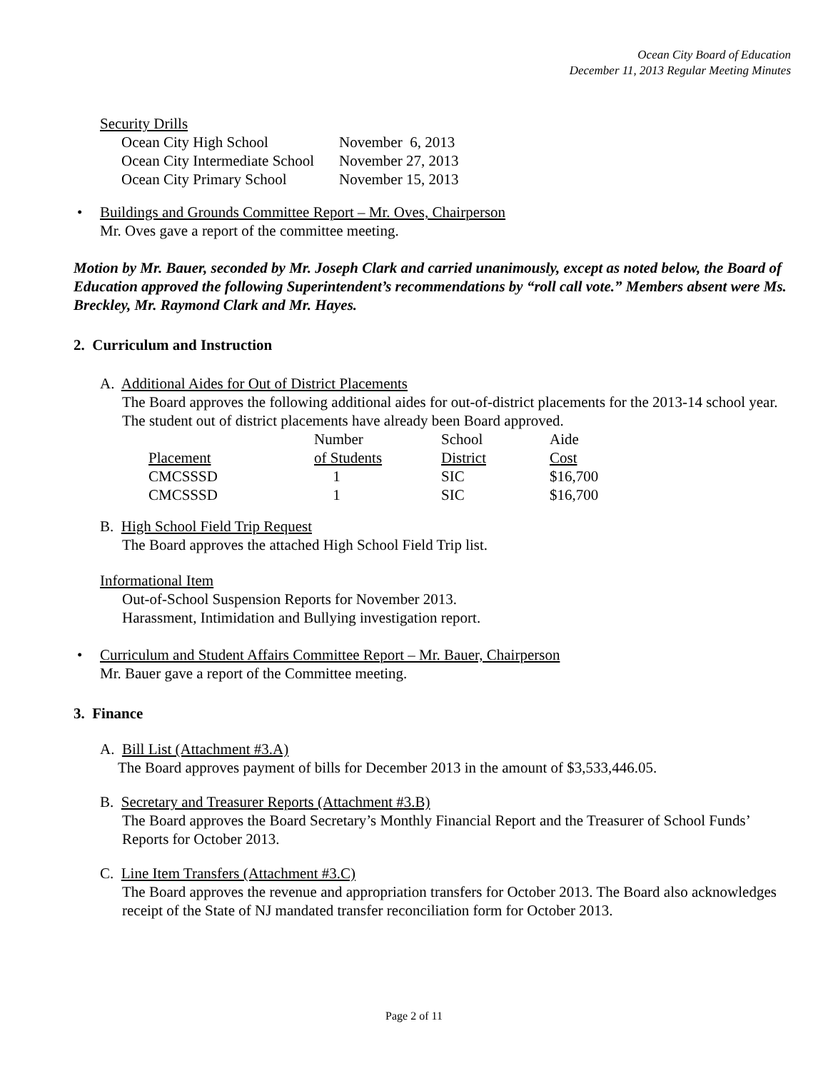Ocean City Board of Education
December 11, 2013 Regular Meeting Minutes
Security Drills
| Ocean City High School | November 6, 2013 |
| Ocean City Intermediate School | November 27, 2013 |
| Ocean City Primary School | November 15, 2013 |
• Buildings and Grounds Committee Report – Mr. Oves, Chairperson
Mr. Oves gave a report of the committee meeting.
Motion by Mr. Bauer, seconded by Mr. Joseph Clark and carried unanimously, except as noted below, the Board of Education approved the following Superintendent’s recommendations by “roll call vote.” Members absent were Ms. Breckley, Mr. Raymond Clark and Mr. Hayes.
2. Curriculum and Instruction
A. Additional Aides for Out of District Placements
The Board approves the following additional aides for out-of-district placements for the 2013-14 school year. The student out of district placements have already been Board approved.
| | Number | School | Aide |
| Placement | of Students | District | Cost |
| CMCSSSD | 1 | SIC | $16,700 |
| CMCSSSD | 1 | SIC | $16,700 |
B. High School Field Trip Request
The Board approves the attached High School Field Trip list.
Informational Item
Out-of-School Suspension Reports for November 2013.
Harassment, Intimidation and Bullying investigation report.
• Curriculum and Student Affairs Committee Report – Mr. Bauer, Chairperson
Mr. Bauer gave a report of the Committee meeting.
3. Finance
A. Bill List (Attachment #3.A)
The Board approves payment of bills for December 2013 in the amount of $3,533,446.05.
B. Secretary and Treasurer Reports (Attachment #3.B)
The Board approves the Board Secretary’s Monthly Financial Report and the Treasurer of School Funds’ Reports for October 2013.
C. Line Item Transfers (Attachment #3.C)
The Board approves the revenue and appropriation transfers for October 2013. The Board also acknowledges receipt of the State of NJ mandated transfer reconciliation form for October 2013.
Page 2 of 11